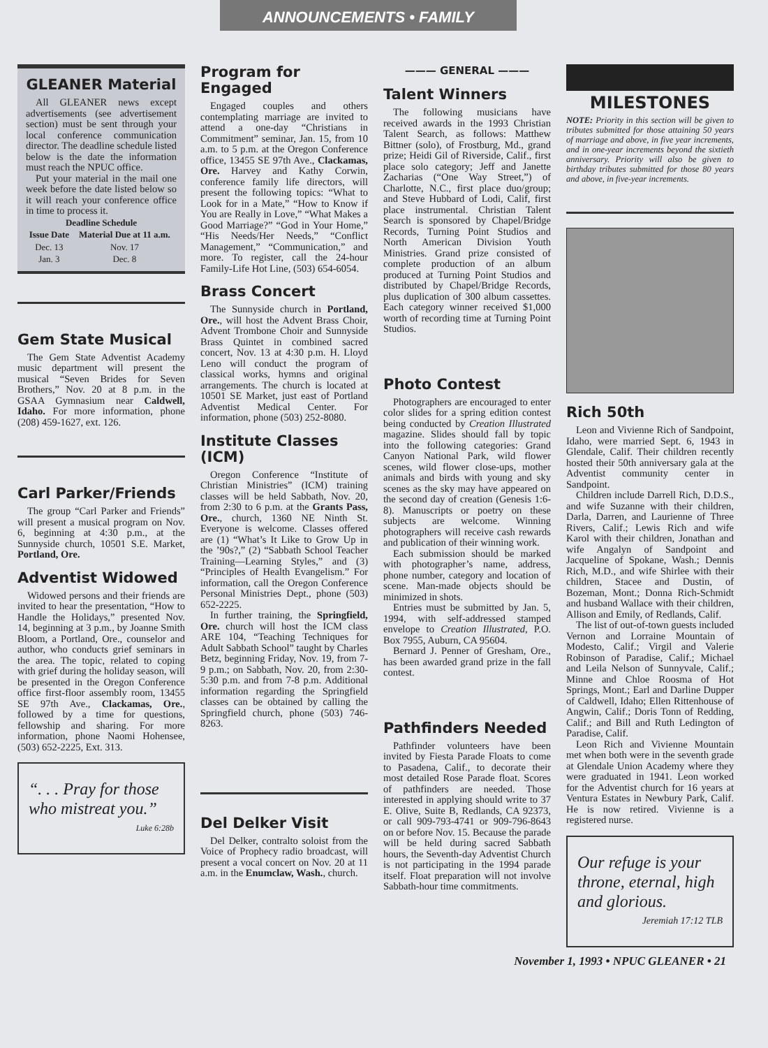ANNOUNCEMENTS • FAMILY
GLEANER Material
All GLEANER news except advertisements (see advertisement section) must be sent through your local conference communication director. The deadline schedule listed below is the date the information must reach the NPUC office.
Put your material in the mail one week before the date listed below so it will reach your conference office in time to process it.
| Deadline Schedule | |
| --- | --- |
| Issue Date | Material Due at 11 a.m. |
| Dec. 13 | Nov. 17 |
| Jan. 3 | Dec. 8 |
Gem State Musical
The Gem State Adventist Academy music department will present the musical “Seven Brides for Seven Brothers,” Nov. 20 at 8 p.m. in the GSAA Gymnasium near Caldwell, Idaho. For more information, phone (208) 459-1627, ext. 126.
Carl Parker/Friends
The group “Carl Parker and Friends” will present a musical program on Nov. 6, beginning at 4:30 p.m., at the Sunnyside church, 10501 S.E. Market, Portland, Ore.
Adventist Widowed
Widowed persons and their friends are invited to hear the presentation, “How to Handle the Holidays,” presented Nov. 14, beginning at 3 p.m., by Joanne Smith Bloom, a Portland, Ore., counselor and author, who conducts grief seminars in the area. The topic, related to coping with grief during the holiday season, will be presented in the Oregon Conference office first-floor assembly room, 13455 SE 97th Ave., Clackamas, Ore., followed by a time for questions, fellowship and sharing. For more information, phone Naomi Hohensee, (503) 652-2225, Ext. 313.
“. . . Pray for those who mistreat you.”
Luke 6:28b
Program for Engaged
Engaged couples and others contemplating marriage are invited to attend a one-day “Christians in Commitment” seminar, Jan. 15, from 10 a.m. to 5 p.m. at the Oregon Conference office, 13455 SE 97th Ave., Clackamas, Ore. Harvey and Kathy Corwin, conference family life directors, will present the following topics: “What to Look for in a Mate,” “How to Know if You are Really in Love,” “What Makes a Good Marriage?” “God in Your Home,” “His Needs/Her Needs,” “Conflict Management,” “Communication,” and more. To register, call the 24-hour Family-Life Hot Line, (503) 654-6054.
Brass Concert
The Sunnyside church in Portland, Ore., will host the Advent Brass Choir, Advent Trombone Choir and Sunnyside Brass Quintet in combined sacred concert, Nov. 13 at 4:30 p.m. H. Lloyd Leno will conduct the program of classical works, hymns and original arrangements. The church is located at 10501 SE Market, just east of Portland Adventist Medical Center. For information, phone (503) 252-8080.
Institute Classes (ICM)
Oregon Conference “Institute of Christian Ministries” (ICM) training classes will be held Sabbath, Nov. 20, from 2:30 to 6 p.m. at the Grants Pass, Ore., church, 1360 NE Ninth St. Everyone is welcome. Classes offered are (1) “What’s It Like to Grow Up in the ’90s?,” (2) “Sabbath School Teacher Training—Learning Styles,” and (3) “Principles of Health Evangelism.” For information, call the Oregon Conference Personal Ministries Dept., phone (503) 652-2225.
In further training, the Springfield, Ore. church will host the ICM class ARE 104, “Teaching Techniques for Adult Sabbath School” taught by Charles Betz, beginning Friday, Nov. 19, from 7-9 p.m.; on Sabbath, Nov. 20, from 2:30-5:30 p.m. and from 7-8 p.m. Additional information regarding the Springfield classes can be obtained by calling the Springfield church, phone (503) 746-8263.
Del Delker Visit
Del Delker, contralto soloist from the Voice of Prophecy radio broadcast, will present a vocal concert on Nov. 20 at 11 a.m. in the Enumclaw, Wash., church.
——— GENERAL ———
Talent Winners
The following musicians have received awards in the 1993 Christian Talent Search, as follows: Matthew Bittner (solo), of Frostburg, Md., grand prize; Heidi Gil of Riverside, Calif., first place solo category; Jeff and Janette Zacharias (“One Way Street,”) of Charlotte, N.C., first place duo/group; and Steve Hubbard of Lodi, Calif, first place instrumental. Christian Talent Search is sponsored by Chapel/Bridge Records, Turning Point Studios and North American Division Youth Ministries. Grand prize consisted of complete production of an album produced at Turning Point Studios and distributed by Chapel/Bridge Records, plus duplication of 300 album cassettes. Each category winner received $1,000 worth of recording time at Turning Point Studios.
Photo Contest
Photographers are encouraged to enter color slides for a spring edition contest being conducted by Creation Illustrated magazine. Slides should fall by topic into the following categories: Grand Canyon National Park, wild flower scenes, wild flower close-ups, mother animals and birds with young and sky scenes as the sky may have appeared on the second day of creation (Genesis 1:6-8). Manuscripts or poetry on these subjects are welcome. Winning photographers will receive cash rewards and publication of their winning work.
Each submission should be marked with photographer’s name, address, phone number, category and location of scene. Man-made objects should be minimized in shots.
Entries must be submitted by Jan. 5, 1994, with self-addressed stamped envelope to Creation Illustrated, P.O. Box 7955, Auburn, CA 95604.
Bernard J. Penner of Gresham, Ore., has been awarded grand prize in the fall contest.
Pathfinders Needed
Pathfinder volunteers have been invited by Fiesta Parade Floats to come to Pasadena, Calif., to decorate their most detailed Rose Parade float. Scores of pathfinders are needed. Those interested in applying should write to 37 E. Olive, Suite B, Redlands, CA 92373, or call 909-793-4741 or 909-796-8643 on or before Nov. 15. Because the parade will be held during sacred Sabbath hours, the Seventh-day Adventist Church is not participating in the 1994 parade itself. Float preparation will not involve Sabbath-hour time commitments.
MILESTONES
NOTE: Priority in this section will be given to tributes submitted for those attaining 50 years of marriage and above, in five year increments, and in one-year increments beyond the sixtieth anniversary. Priority will also be given to birthday tributes submitted for those 80 years and above, in five-year increments.
Rich 50th
Leon and Vivienne Rich of Sandpoint, Idaho, were married Sept. 6, 1943 in Glendale, Calif. Their children recently hosted their 50th anniversary gala at the Adventist community center in Sandpoint.
Children include Darrell Rich, D.D.S., and wife Suzanne with their children, Darla, Darren, and Laurienne of Three Rivers, Calif.; Lewis Rich and wife Karol with their children, Jonathan and wife Angalyn of Sandpoint and Jacqueline of Spokane, Wash.; Dennis Rich, M.D., and wife Shirlee with their children, Stacee and Dustin, of Bozeman, Mont.; Donna Rich-Schmidt and husband Wallace with their children, Allison and Emily, of Redlands, Calif.
The list of out-of-town guests included Vernon and Lorraine Mountain of Modesto, Calif.; Virgil and Valerie Robinson of Paradise, Calif.; Michael and Leila Nelson of Sunnyvale, Calif.; Minne and Chloe Roosma of Hot Springs, Mont.; Earl and Darline Dupper of Caldwell, Idaho; Ellen Rittenhouse of Angwin, Calif.; Doris Tonn of Redding, Calif.; and Bill and Ruth Ledington of Paradise, Calif.
Leon Rich and Vivienne Mountain met when both were in the seventh grade at Glendale Union Academy where they were graduated in 1941. Leon worked for the Adventist church for 16 years at Ventura Estates in Newbury Park, Calif. He is now retired. Vivienne is a registered nurse.
Our refuge is your throne, eternal, high and glorious.
Jeremiah 17:12 TLB
November 1, 1993 • NPUC GLEANER • 21